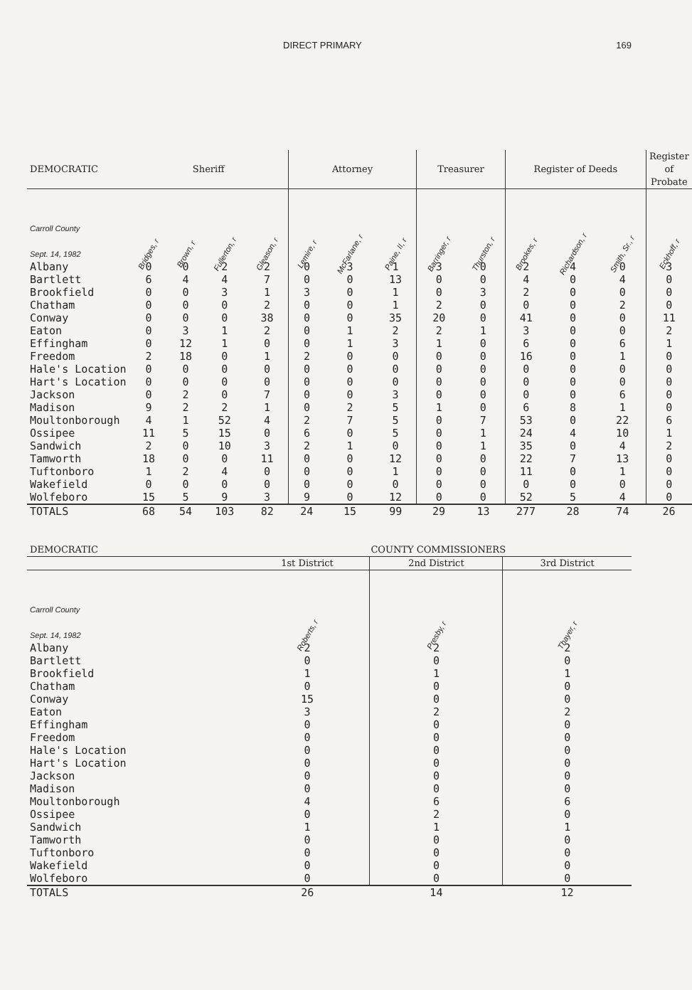DIRECT PRIMARY 169
| DEMOCRATIC | Sheriff | | | | Attorney | | | Treasurer | | Register of Deeds | | | Register of Probate |
| --- | --- | --- | --- | --- | --- | --- | --- | --- | --- | --- | --- | --- | --- |
| Carroll County Sept. 14, 1982 | Bridges, r | Brown, r | Fullerton, r | Gleason, r | Lemire, r | McFarlane, r | Paine, II, r | Barringer, r | Thurston, r | Brookes, r | Richardson, r | Smith, Sr., r | Eckhoff, r |
| Albany | 0 | 0 | 2 | 2 | 0 | 3 | 1 | 3 | 0 | 2 | 4 | 0 | 3 |
| Bartlett | 6 | 4 | 4 | 7 | 0 | 0 | 13 | 0 | 0 | 4 | 0 | 4 | 0 |
| Brookfield | 0 | 0 | 3 | 1 | 3 | 0 | 1 | 0 | 3 | 2 | 0 | 0 | 0 |
| Chatham | 0 | 0 | 0 | 2 | 0 | 0 | 1 | 2 | 0 | 0 | 0 | 2 | 0 |
| Conway | 0 | 0 | 0 | 38 | 0 | 0 | 35 | 20 | 0 | 41 | 0 | 0 | 11 |
| Eaton | 0 | 3 | 1 | 2 | 0 | 1 | 2 | 2 | 1 | 3 | 0 | 0 | 2 |
| Effingham | 0 | 12 | 1 | 0 | 0 | 1 | 3 | 1 | 0 | 6 | 0 | 6 | 1 |
| Freedom | 2 | 18 | 0 | 1 | 2 | 0 | 0 | 0 | 0 | 16 | 0 | 1 | 0 |
| Hale's Location | 0 | 0 | 0 | 0 | 0 | 0 | 0 | 0 | 0 | 0 | 0 | 0 | 0 |
| Hart's Location | 0 | 0 | 0 | 0 | 0 | 0 | 0 | 0 | 0 | 0 | 0 | 0 | 0 |
| Jackson | 0 | 2 | 0 | 7 | 0 | 0 | 3 | 0 | 0 | 0 | 0 | 6 | 0 |
| Madison | 9 | 2 | 2 | 1 | 0 | 2 | 5 | 1 | 0 | 6 | 8 | 1 | 0 |
| Moultonborough | 4 | 1 | 52 | 4 | 2 | 7 | 5 | 0 | 7 | 53 | 0 | 22 | 6 |
| Ossipee | 11 | 5 | 15 | 0 | 6 | 0 | 5 | 0 | 1 | 24 | 4 | 10 | 1 |
| Sandwich | 2 | 0 | 10 | 3 | 2 | 1 | 0 | 0 | 1 | 35 | 0 | 4 | 2 |
| Tamworth | 18 | 0 | 0 | 11 | 0 | 0 | 12 | 0 | 0 | 22 | 7 | 13 | 0 |
| Tuftonboro | 1 | 2 | 4 | 0 | 0 | 0 | 1 | 0 | 0 | 11 | 0 | 1 | 0 |
| Wakefield | 0 | 0 | 0 | 0 | 0 | 0 | 0 | 0 | 0 | 0 | 0 | 0 | 0 |
| Wolfeboro | 15 | 5 | 9 | 3 | 9 | 0 | 12 | 0 | 0 | 52 | 5 | 4 | 0 |
| TOTALS | 68 | 54 | 103 | 82 | 24 | 15 | 99 | 29 | 13 | 277 | 28 | 74 | 26 |
| DEMOCRATIC | COUNTY COMMISSIONERS | | |
| --- | --- | --- | --- |
| | 1st District | 2nd District | 3rd District |
| Carroll County Sept. 14, 1982 | Roberts, r | Presby, r | Thayer, r |
| Albany | 2 | 2 | 2 |
| Bartlett | 0 | 0 | 0 |
| Brookfield | 1 | 1 | 1 |
| Chatham | 0 | 0 | 0 |
| Conway | 15 | 0 | 0 |
| Eaton | 3 | 2 | 2 |
| Effingham | 0 | 0 | 0 |
| Freedom | 0 | 0 | 0 |
| Hale's Location | 0 | 0 | 0 |
| Hart's Location | 0 | 0 | 0 |
| Jackson | 0 | 0 | 0 |
| Madison | 0 | 0 | 0 |
| Moultonborough | 4 | 6 | 6 |
| Ossipee | 0 | 2 | 0 |
| Sandwich | 1 | 1 | 1 |
| Tamworth | 0 | 0 | 0 |
| Tuftonboro | 0 | 0 | 0 |
| Wakefield | 0 | 0 | 0 |
| Wolfeboro | 0 | 0 | 0 |
| TOTALS | 26 | 14 | 12 |